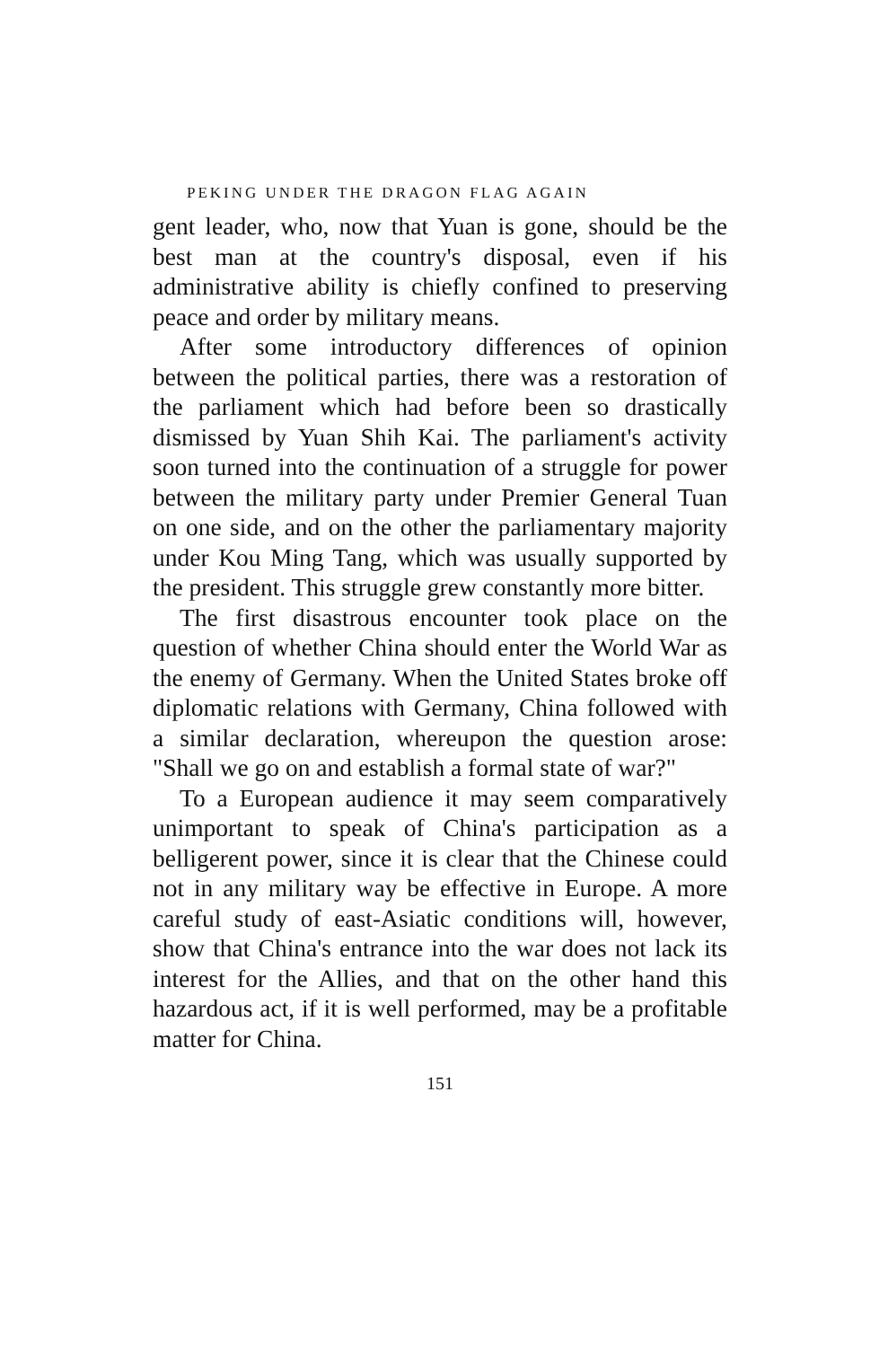PEKING UNDER THE DRAGON FLAG AGAIN
gent leader, who, now that Yuan is gone, should be the best man at the country's disposal, even if his administrative ability is chiefly confined to preserving peace and order by military means.
After some introductory differences of opinion between the political parties, there was a restoration of the parliament which had before been so drastically dismissed by Yuan Shih Kai. The parliament's activity soon turned into the continuation of a struggle for power between the military party under Premier General Tuan on one side, and on the other the parliamentary majority under Kou Ming Tang, which was usually supported by the president. This struggle grew constantly more bitter.
The first disastrous encounter took place on the question of whether China should enter the World War as the enemy of Germany. When the United States broke off diplomatic relations with Germany, China followed with a similar declaration, whereupon the question arose: "Shall we go on and establish a formal state of war?"
To a European audience it may seem comparatively unimportant to speak of China's participation as a belligerent power, since it is clear that the Chinese could not in any military way be effective in Europe. A more careful study of east-Asiatic conditions will, however, show that China's entrance into the war does not lack its interest for the Allies, and that on the other hand this hazardous act, if it is well performed, may be a profitable matter for China.
151